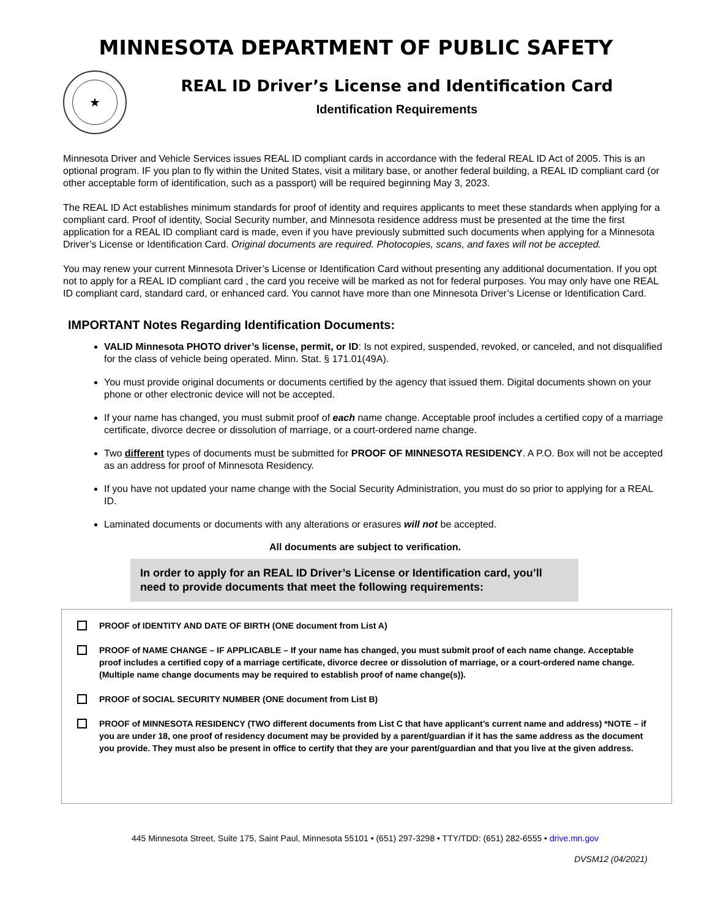MINNESOTA DEPARTMENT OF PUBLIC SAFETY
★
REAL ID Driver’s License and Identification Card
Identification Requirements
Minnesota Driver and Vehicle Services issues REAL ID compliant cards in accordance with the federal REAL ID Act of 2005. This is an optional program. IF you plan to fly within the United States, visit a military base, or another federal building, a REAL ID compliant card (or other acceptable form of identification, such as a passport) will be required beginning May 3, 2023.
The REAL ID Act establishes minimum standards for proof of identity and requires applicants to meet these standards when applying for a compliant card. Proof of identity, Social Security number, and Minnesota residence address must be presented at the time the first application for a REAL ID compliant card is made, even if you have previously submitted such documents when applying for a Minnesota Driver’s License or Identification Card. Original documents are required. Photocopies, scans, and faxes will not be accepted.
You may renew your current Minnesota Driver’s License or Identification Card without presenting any additional documentation. If you opt not to apply for a REAL ID compliant card , the card you receive will be marked as not for federal purposes. You may only have one REAL ID compliant card, standard card, or enhanced card. You cannot have more than one Minnesota Driver’s License or Identification Card.
IMPORTANT Notes Regarding Identification Documents:
VALID Minnesota PHOTO driver’s license, permit, or ID: Is not expired, suspended, revoked, or canceled, and not disqualified for the class of vehicle being operated. Minn. Stat. § 171.01(49A).
You must provide original documents or documents certified by the agency that issued them. Digital documents shown on your phone or other electronic device will not be accepted.
If your name has changed, you must submit proof of each name change. Acceptable proof includes a certified copy of a marriage certificate, divorce decree or dissolution of marriage, or a court-ordered name change.
Two different types of documents must be submitted for PROOF OF MINNESOTA RESIDENCY. A P.O. Box will not be accepted as an address for proof of Minnesota Residency.
If you have not updated your name change with the Social Security Administration, you must do so prior to applying for a REAL ID.
Laminated documents or documents with any alterations or erasures will not be accepted.
All documents are subject to verification.
In order to apply for an REAL ID Driver’s License or Identification card, you’ll need to provide documents that meet the following requirements:
PROOF of IDENTITY AND DATE OF BIRTH (ONE document from List A)
PROOF of NAME CHANGE – IF APPLICABLE – If your name has changed, you must submit proof of each name change. Acceptable proof includes a certified copy of a marriage certificate, divorce decree or dissolution of marriage, or a court-ordered name change. (Multiple name change documents may be required to establish proof of name change(s)).
PROOF of SOCIAL SECURITY NUMBER (ONE document from List B)
PROOF of MINNESOTA RESIDENCY (TWO different documents from List C that have applicant’s current name and address) *NOTE – if you are under 18, one proof of residency document may be provided by a parent/guardian if it has the same address as the document you provide. They must also be present in office to certify that they are your parent/guardian and that you live at the given address.
445 Minnesota Street, Suite 175, Saint Paul, Minnesota 55101 • (651) 297-3298 • TTY/TDD: (651) 282-6555 • drive.mn.gov
DVSM12 (04/2021)